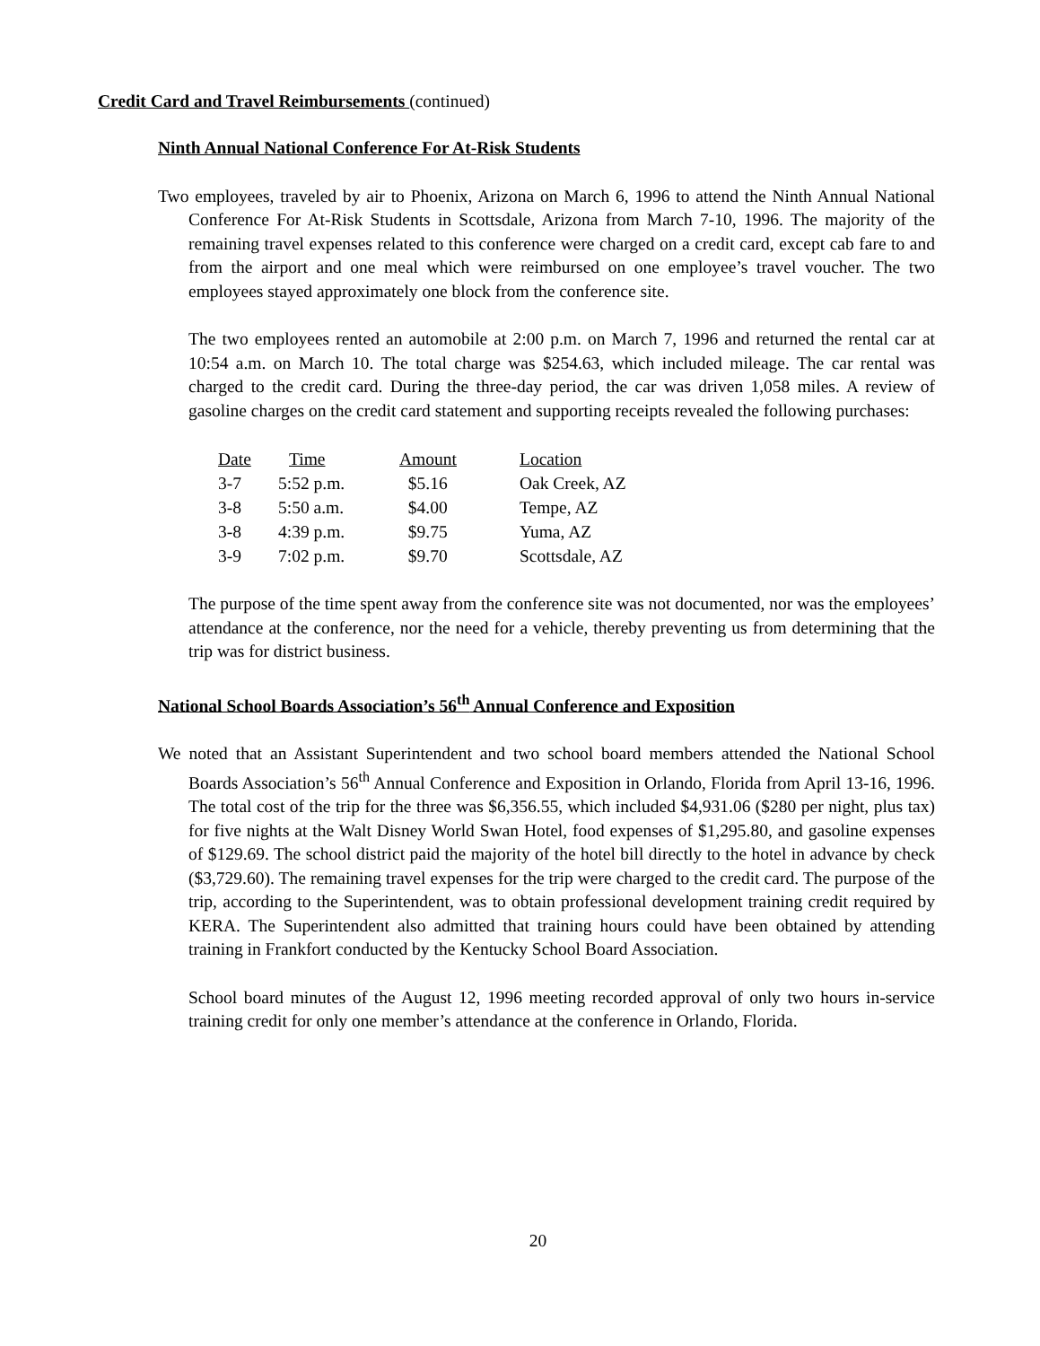Credit Card and Travel Reimbursements (continued)
Ninth Annual National Conference For At-Risk Students
Two employees, traveled by air to Phoenix, Arizona on March 6, 1996 to attend the Ninth Annual National Conference For At-Risk Students in Scottsdale, Arizona from March 7-10, 1996. The majority of the remaining travel expenses related to this conference were charged on a credit card, except cab fare to and from the airport and one meal which were reimbursed on one employee’s travel voucher. The two employees stayed approximately one block from the conference site.
The two employees rented an automobile at 2:00 p.m. on March 7, 1996 and returned the rental car at 10:54 a.m. on March 10. The total charge was $254.63, which included mileage. The car rental was charged to the credit card. During the three-day period, the car was driven 1,058 miles. A review of gasoline charges on the credit card statement and supporting receipts revealed the following purchases:
| Date | Time | Amount | Location |
| 3-7 | 5:52 p.m. | $5.16 | Oak Creek, AZ |
| 3-8 | 5:50 a.m. | $4.00 | Tempe, AZ |
| 3-8 | 4:39 p.m. | $9.75 | Yuma, AZ |
| 3-9 | 7:02 p.m. | $9.70 | Scottsdale, AZ |
The purpose of the time spent away from the conference site was not documented, nor was the employees’ attendance at the conference, nor the need for a vehicle, thereby preventing us from determining that the trip was for district business.
National School Boards Association’s 56<sup>th</sup> Annual Conference and Exposition
We noted that an Assistant Superintendent and two school board members attended the National School Boards Association’s 56<sup>th</sup> Annual Conference and Exposition in Orlando, Florida from April 13-16, 1996. The total cost of the trip for the three was $6,356.55, which included $4,931.06 ($280 per night, plus tax) for five nights at the Walt Disney World Swan Hotel, food expenses of $1,295.80, and gasoline expenses of $129.69. The school district paid the majority of the hotel bill directly to the hotel in advance by check ($3,729.60). The remaining travel expenses for the trip were charged to the credit card. The purpose of the trip, according to the Superintendent, was to obtain professional development training credit required by KERA. The Superintendent also admitted that training hours could have been obtained by attending training in Frankfort conducted by the Kentucky School Board Association.
School board minutes of the August 12, 1996 meeting recorded approval of only two hours in-service training credit for only one member’s attendance at the conference in Orlando, Florida.
20